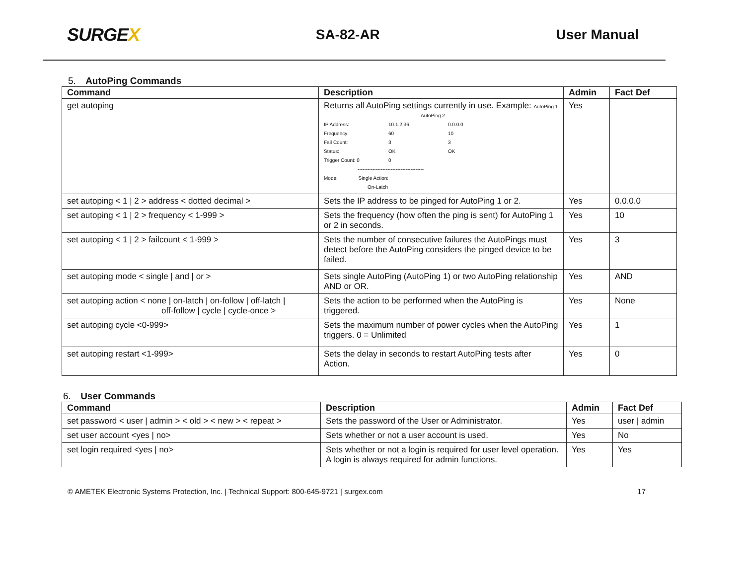SURGEX
SA-82-AR User Manual
5. AutoPing Commands
| Command | Description | Admin | Fact Def |
| --- | --- | --- | --- |
| get autoping | Returns all AutoPing settings currently in use. Example: AutoPing 1 AutoPing 2 / IP Address: / 10.1.2.36 / 0.0.0.0 / / Frequency: / 60 / 10 / / Fail Count: / 3 / 3 / / Status: / OK / OK / / Trigger Count: 0 / 0 / / ---------------------------------------- Mode: Single Action: On-Latch | Yes | |
| set autoping < 1 / 2 > address < dotted decimal > | Sets the IP address to be pinged for AutoPing 1 or 2. | Yes | 0.0.0.0 |
| set autoping < 1 / 2 > frequency < 1-999 > | Sets the frequency (how often the ping is sent) for AutoPing 1 or 2 in seconds. | Yes | 10 |
| set autoping < 1 / 2 > failcount < 1-999 > | Sets the number of consecutive failures the AutoPings must detect before the AutoPing considers the pinged device to be failed. | Yes | 3 |
| set autoping mode < single / and / or > | Sets single AutoPing (AutoPing 1) or two AutoPing relationship AND or OR. | Yes | AND |
| set autoping action < none / on-latch / on-follow / off-latch / off-follow / cycle / cycle-once > | Sets the action to be performed when the AutoPing is triggered. | Yes | None |
| set autoping cycle <0-999> | Sets the maximum number of power cycles when the AutoPing triggers. 0 = Unlimited | Yes | 1 |
| set autoping restart <1-999> | Sets the delay in seconds to restart AutoPing tests after Action. | Yes | 0 |
6. User Commands
| Command | Description | Admin | Fact Def |
| --- | --- | --- | --- |
| set password < user / admin > < old > < new > < repeat > | Sets the password of the User or Administrator. | Yes | user / admin |
| set user account <yes / no> | Sets whether or not a user account is used. | Yes | No |
| set login required <yes / no> | Sets whether or not a login is required for user level operation. A login is always required for admin functions. | Yes | Yes |
© AMETEK Electronic Systems Protection, Inc. | Technical Support: 800-645-9721 | surgex.com 17